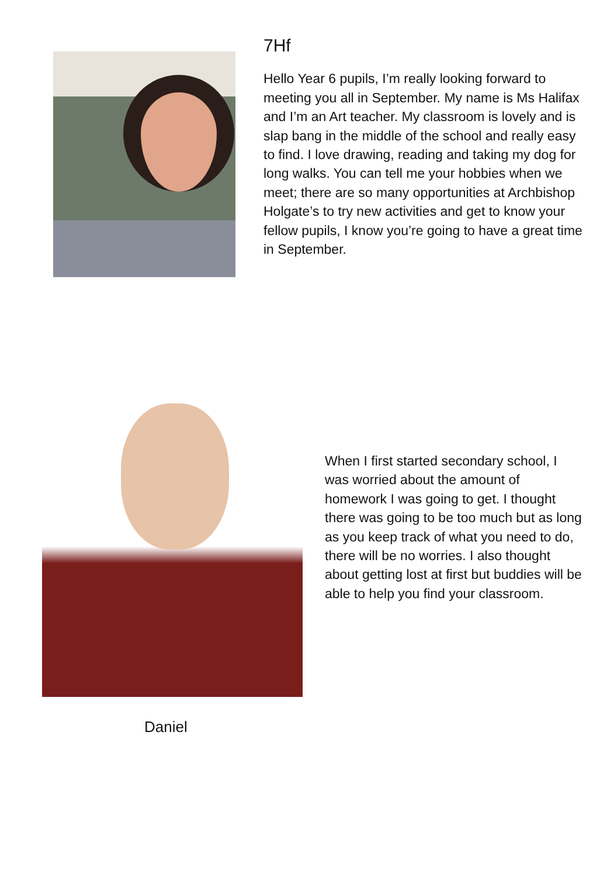7Hf
Hello Year 6 pupils, I’m really looking forward to meeting you all in September. My name is Ms Halifax and I’m an Art teacher. My classroom is lovely and is slap bang in the middle of the school and really easy to find. I love drawing, reading and taking my dog for long walks. You can tell me your hobbies when we meet; there are so many opportunities at Archbishop Holgate’s to try new activities and get to know your fellow pupils, I know you’re going to have a great time in September.
When I first started secondary school, I was worried about the amount of homework I was going to get. I thought there was going to be too much but as long as you keep track of what you need to do, there will be no worries. I also thought about getting lost at first but buddies will be able to help you find your classroom.
Daniel